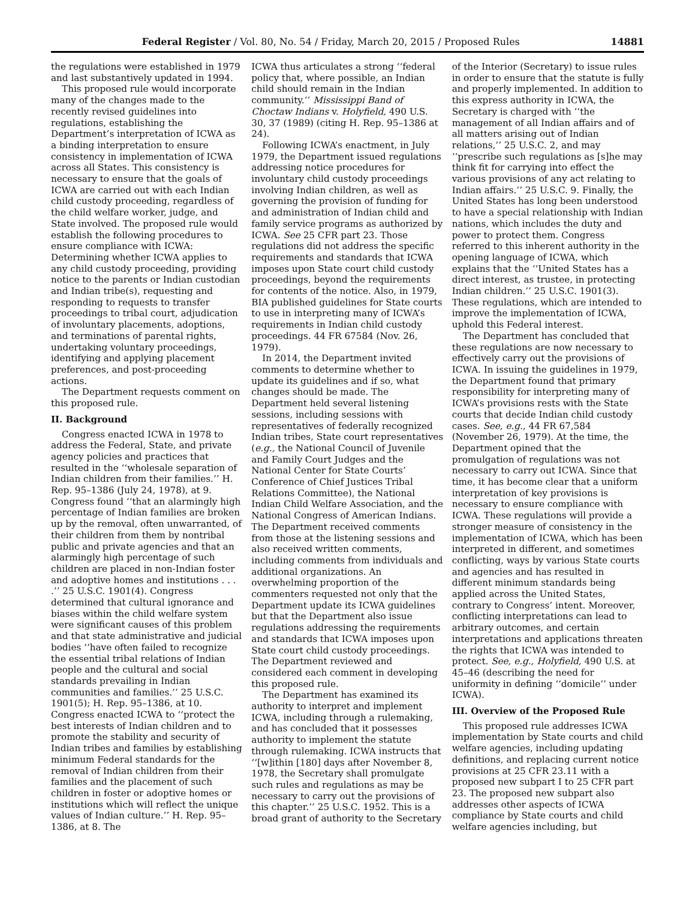Federal Register / Vol. 80, No. 54 / Friday, March 20, 2015 / Proposed Rules 14881
the regulations were established in 1979 and last substantively updated in 1994.
This proposed rule would incorporate many of the changes made to the recently revised guidelines into regulations, establishing the Department’s interpretation of ICWA as a binding interpretation to ensure consistency in implementation of ICWA across all States. This consistency is necessary to ensure that the goals of ICWA are carried out with each Indian child custody proceeding, regardless of the child welfare worker, judge, and State involved. The proposed rule would establish the following procedures to ensure compliance with ICWA: Determining whether ICWA applies to any child custody proceeding, providing notice to the parents or Indian custodian and Indian tribe(s), requesting and responding to requests to transfer proceedings to tribal court, adjudication of involuntary placements, adoptions, and terminations of parental rights, undertaking voluntary proceedings, identifying and applying placement preferences, and post-proceeding actions.
The Department requests comment on this proposed rule.
II. Background
Congress enacted ICWA in 1978 to address the Federal, State, and private agency policies and practices that resulted in the ‘‘wholesale separation of Indian children from their families.’’ H. Rep. 95–1386 (July 24, 1978), at 9. Congress found ‘‘that an alarmingly high percentage of Indian families are broken up by the removal, often unwarranted, of their children from them by nontribal public and private agencies and that an alarmingly high percentage of such children are placed in non-Indian foster and adoptive homes and institutions . . . .’’ 25 U.S.C. 1901(4). Congress determined that cultural ignorance and biases within the child welfare system were significant causes of this problem and that state administrative and judicial bodies ‘‘have often failed to recognize the essential tribal relations of Indian people and the cultural and social standards prevailing in Indian communities and families.’’ 25 U.S.C. 1901(5); H. Rep. 95–1386, at 10. Congress enacted ICWA to ‘‘protect the best interests of Indian children and to promote the stability and security of Indian tribes and families by establishing minimum Federal standards for the removal of Indian children from their families and the placement of such children in foster or adoptive homes or institutions which will reflect the unique values of Indian culture.’’ H. Rep. 95–1386, at 8. The
ICWA thus articulates a strong ‘‘federal policy that, where possible, an Indian child should remain in the Indian community.’’ Mississippi Band of Choctaw Indians v. Holyfield, 490 U.S. 30, 37 (1989) (citing H. Rep. 95–1386 at 24).
Following ICWA’s enactment, in July 1979, the Department issued regulations addressing notice procedures for involuntary child custody proceedings involving Indian children, as well as governing the provision of funding for and administration of Indian child and family service programs as authorized by ICWA. See 25 CFR part 23. Those regulations did not address the specific requirements and standards that ICWA imposes upon State court child custody proceedings, beyond the requirements for contents of the notice. Also, in 1979, BIA published guidelines for State courts to use in interpreting many of ICWA’s requirements in Indian child custody proceedings. 44 FR 67584 (Nov. 26, 1979).
In 2014, the Department invited comments to determine whether to update its guidelines and if so, what changes should be made. The Department held several listening sessions, including sessions with representatives of federally recognized Indian tribes, State court representatives (e.g., the National Council of Juvenile and Family Court Judges and the National Center for State Courts’ Conference of Chief Justices Tribal Relations Committee), the National Indian Child Welfare Association, and the National Congress of American Indians. The Department received comments from those at the listening sessions and also received written comments, including comments from individuals and additional organizations. An overwhelming proportion of the commenters requested not only that the Department update its ICWA guidelines but that the Department also issue regulations addressing the requirements and standards that ICWA imposes upon State court child custody proceedings. The Department reviewed and considered each comment in developing this proposed rule.
The Department has examined its authority to interpret and implement ICWA, including through a rulemaking, and has concluded that it possesses authority to implement the statute through rulemaking. ICWA instructs that ‘‘[w]ithin [180] days after November 8, 1978, the Secretary shall promulgate such rules and regulations as may be necessary to carry out the provisions of this chapter.’’ 25 U.S.C. 1952. This is a broad grant of authority to the Secretary
of the Interior (Secretary) to issue rules in order to ensure that the statute is fully and properly implemented. In addition to this express authority in ICWA, the Secretary is charged with ‘‘the management of all Indian affairs and of all matters arising out of Indian relations,’’ 25 U.S.C. 2, and may ‘‘prescribe such regulations as [s]he may think fit for carrying into effect the various provisions of any act relating to Indian affairs.’’ 25 U.S.C. 9. Finally, the United States has long been understood to have a special relationship with Indian nations, which includes the duty and power to protect them. Congress referred to this inherent authority in the opening language of ICWA, which explains that the ‘‘United States has a direct interest, as trustee, in protecting Indian children.’’ 25 U.S.C. 1901(3). These regulations, which are intended to improve the implementation of ICWA, uphold this Federal interest.
The Department has concluded that these regulations are now necessary to effectively carry out the provisions of ICWA. In issuing the guidelines in 1979, the Department found that primary responsibility for interpreting many of ICWA’s provisions rests with the State courts that decide Indian child custody cases. See, e.g., 44 FR 67,584 (November 26, 1979). At the time, the Department opined that the promulgation of regulations was not necessary to carry out ICWA. Since that time, it has become clear that a uniform interpretation of key provisions is necessary to ensure compliance with ICWA. These regulations will provide a stronger measure of consistency in the implementation of ICWA, which has been interpreted in different, and sometimes conflicting, ways by various State courts and agencies and has resulted in different minimum standards being applied across the United States, contrary to Congress’ intent. Moreover, conflicting interpretations can lead to arbitrary outcomes, and certain interpretations and applications threaten the rights that ICWA was intended to protect. See, e.g., Holyfield, 490 U.S. at 45–46 (describing the need for uniformity in defining ‘‘domicile’’ under ICWA).
III. Overview of the Proposed Rule
This proposed rule addresses ICWA implementation by State courts and child welfare agencies, including updating definitions, and replacing current notice provisions at 25 CFR 23.11 with a proposed new subpart I to 25 CFR part 23. The proposed new subpart also addresses other aspects of ICWA compliance by State courts and child welfare agencies including, but